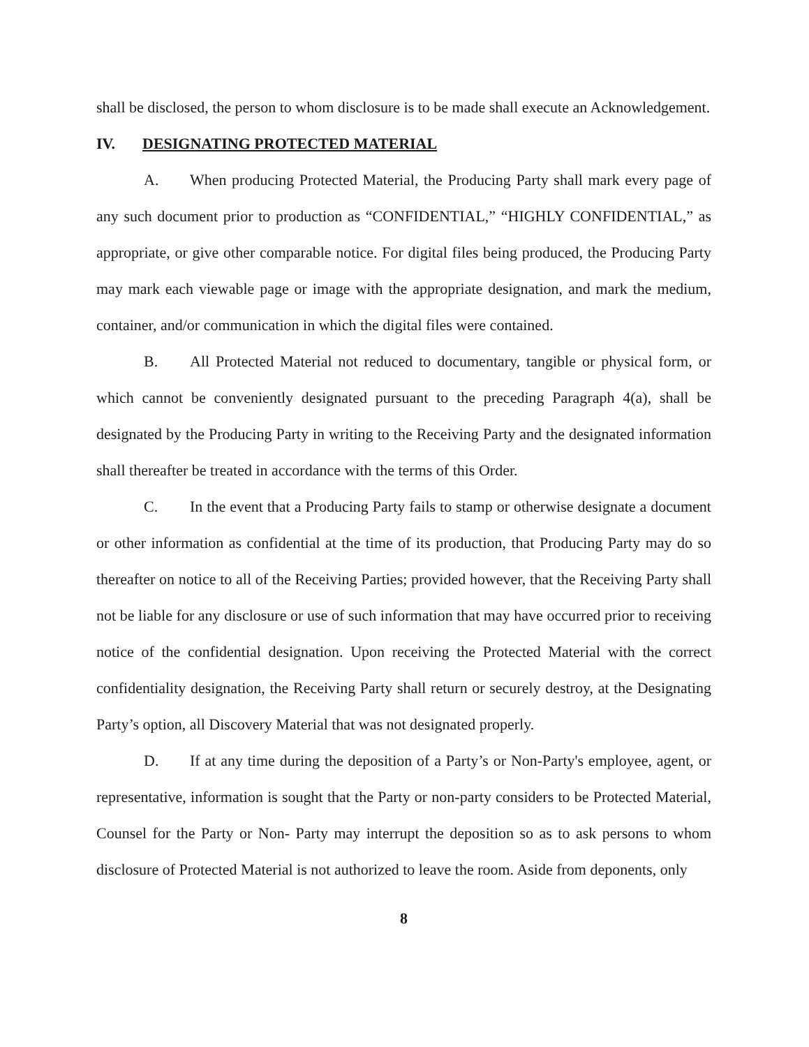shall be disclosed, the person to whom disclosure is to be made shall execute an Acknowledgement.
IV. DESIGNATING PROTECTED MATERIAL
A. When producing Protected Material, the Producing Party shall mark every page of any such document prior to production as “CONFIDENTIAL,” “HIGHLY CONFIDENTIAL,” as appropriate, or give other comparable notice. For digital files being produced, the Producing Party may mark each viewable page or image with the appropriate designation, and mark the medium, container, and/or communication in which the digital files were contained.
B. All Protected Material not reduced to documentary, tangible or physical form, or which cannot be conveniently designated pursuant to the preceding Paragraph 4(a), shall be designated by the Producing Party in writing to the Receiving Party and the designated information shall thereafter be treated in accordance with the terms of this Order.
C. In the event that a Producing Party fails to stamp or otherwise designate a document or other information as confidential at the time of its production, that Producing Party may do so thereafter on notice to all of the Receiving Parties; provided however, that the Receiving Party shall not be liable for any disclosure or use of such information that may have occurred prior to receiving notice of the confidential designation. Upon receiving the Protected Material with the correct confidentiality designation, the Receiving Party shall return or securely destroy, at the Designating Party’s option, all Discovery Material that was not designated properly.
D. If at any time during the deposition of a Party’s or Non-Party's employee, agent, or representative, information is sought that the Party or non-party considers to be Protected Material, Counsel for the Party or Non- Party may interrupt the deposition so as to ask persons to whom disclosure of Protected Material is not authorized to leave the room. Aside from deponents, only
8